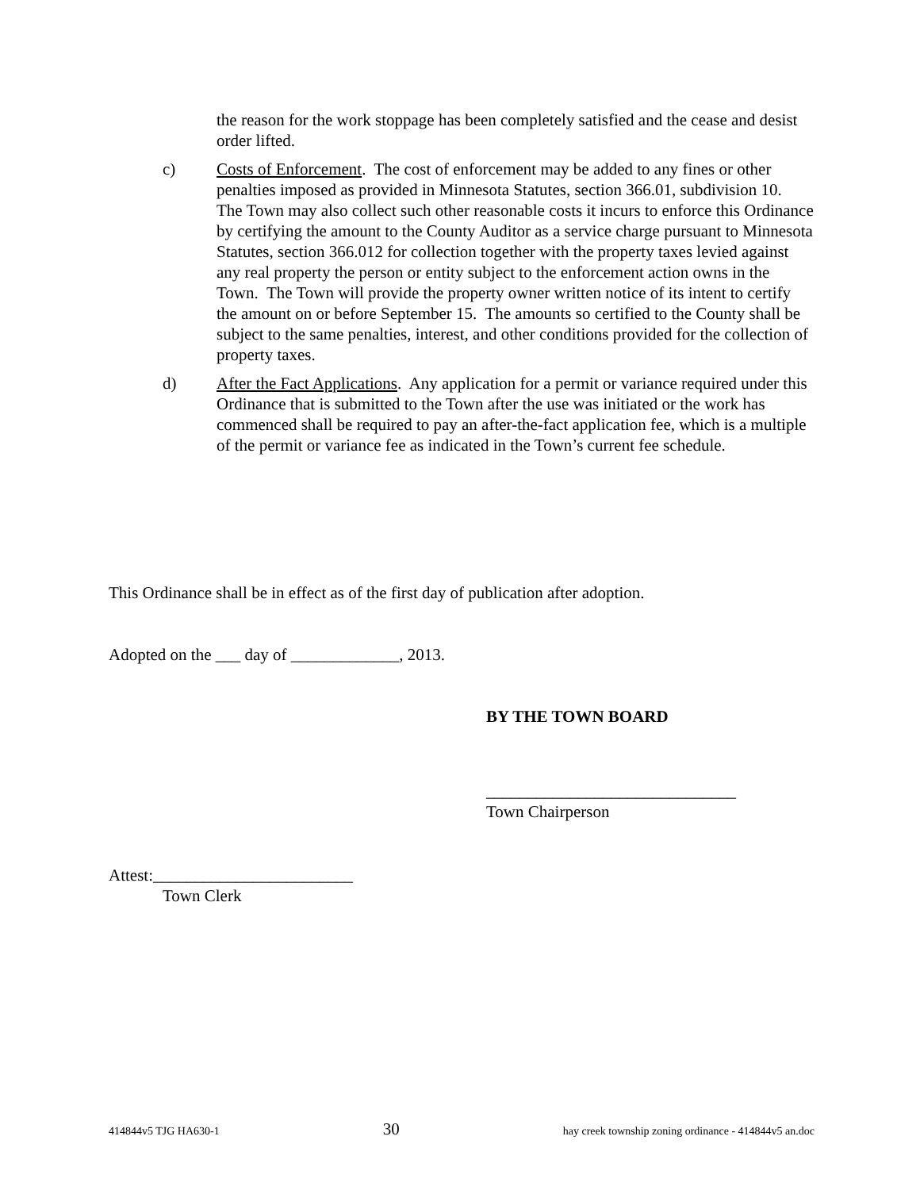the reason for the work stoppage has been completely satisfied and the cease and desist order lifted.
c) Costs of Enforcement. The cost of enforcement may be added to any fines or other penalties imposed as provided in Minnesota Statutes, section 366.01, subdivision 10. The Town may also collect such other reasonable costs it incurs to enforce this Ordinance by certifying the amount to the County Auditor as a service charge pursuant to Minnesota Statutes, section 366.012 for collection together with the property taxes levied against any real property the person or entity subject to the enforcement action owns in the Town. The Town will provide the property owner written notice of its intent to certify the amount on or before September 15. The amounts so certified to the County shall be subject to the same penalties, interest, and other conditions provided for the collection of property taxes.
d) After the Fact Applications. Any application for a permit or variance required under this Ordinance that is submitted to the Town after the use was initiated or the work has commenced shall be required to pay an after-the-fact application fee, which is a multiple of the permit or variance fee as indicated in the Town’s current fee schedule.
This Ordinance shall be in effect as of the first day of publication after adoption.
Adopted on the ___ day of _____________, 2013.
BY THE TOWN BOARD
______________________________
Town Chairperson
Attest:________________________
Town Clerk
414844v5 TJG HA630-1 30 hay creek township zoning ordinance - 414844v5 an.doc